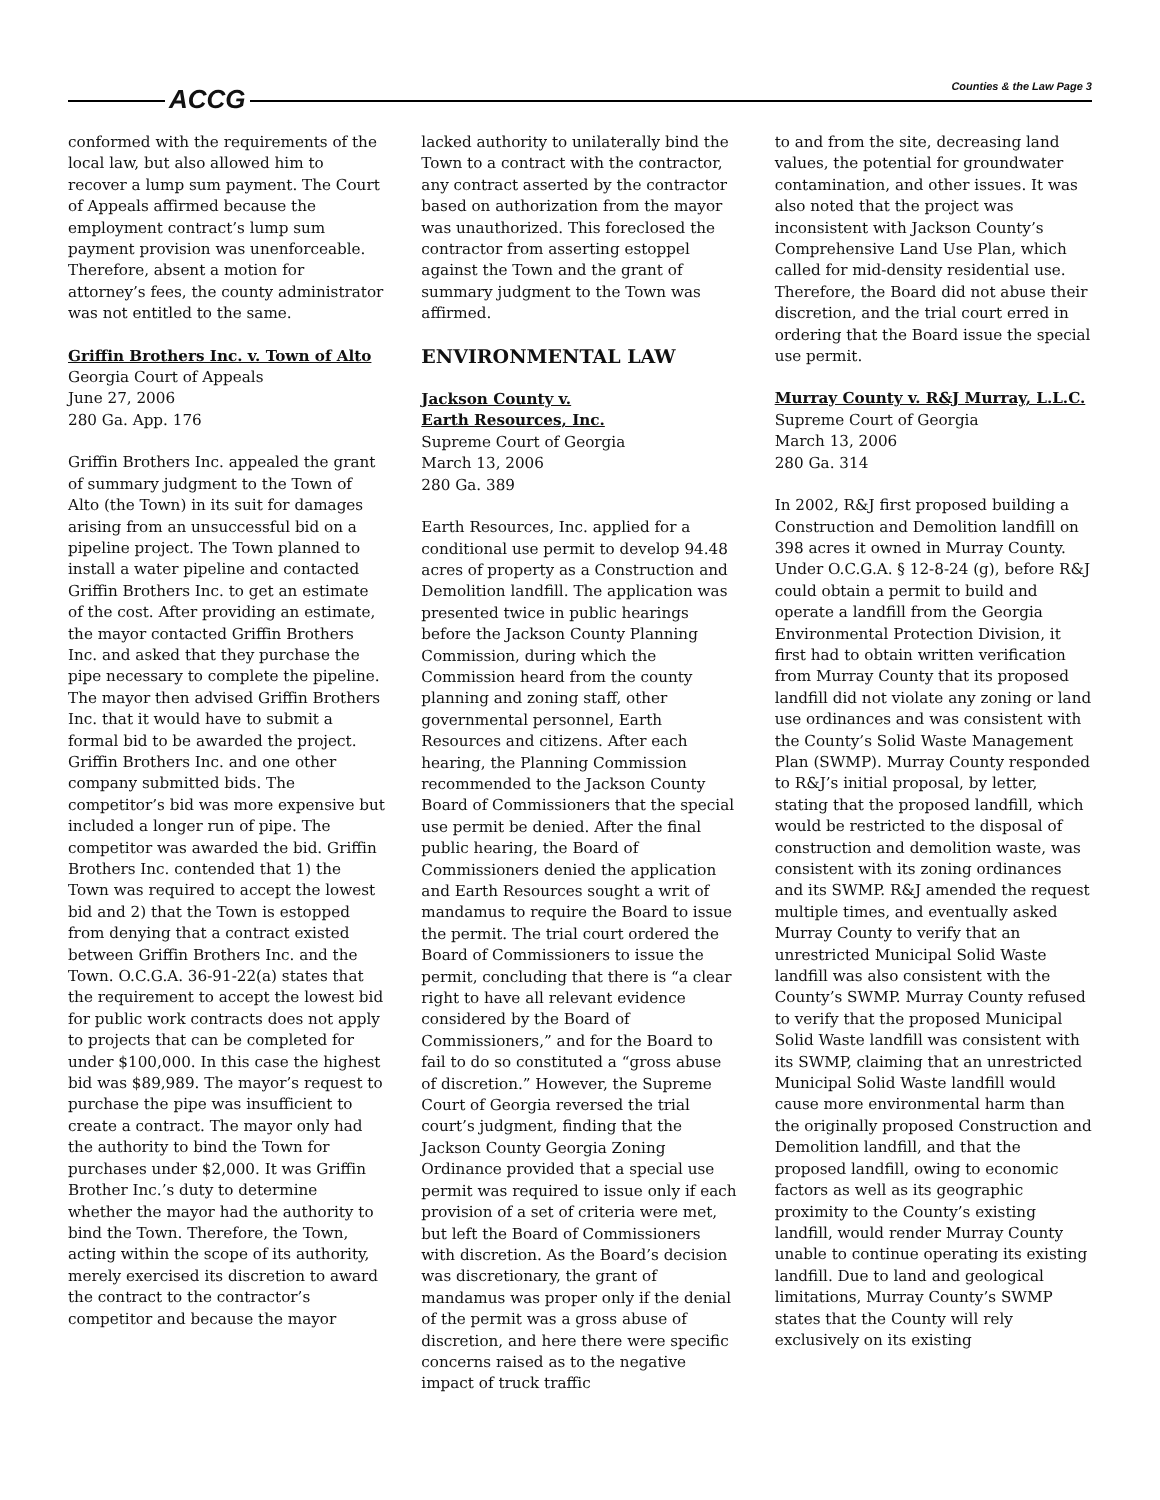ACCG Counties & the Law Page 3
conformed with the requirements of the local law, but also allowed him to recover a lump sum payment. The Court of Appeals affirmed because the employment contract’s lump sum payment provision was unenforceable. Therefore, absent a motion for attorney’s fees, the county administrator was not entitled to the same.
Griffin Brothers Inc. v. Town of Alto
Georgia Court of Appeals
June 27, 2006
280 Ga. App. 176
Griffin Brothers Inc. appealed the grant of summary judgment to the Town of Alto (the Town) in its suit for damages arising from an unsuccessful bid on a pipeline project. The Town planned to install a water pipeline and contacted Griffin Brothers Inc. to get an estimate of the cost. After providing an estimate, the mayor contacted Griffin Brothers Inc. and asked that they purchase the pipe necessary to complete the pipeline. The mayor then advised Griffin Brothers Inc. that it would have to submit a formal bid to be awarded the project. Griffin Brothers Inc. and one other company submitted bids. The competitor’s bid was more expensive but included a longer run of pipe. The competitor was awarded the bid. Griffin Brothers Inc. contended that 1) the Town was required to accept the lowest bid and 2) that the Town is estopped from denying that a contract existed between Griffin Brothers Inc. and the Town. O.C.G.A. 36-91-22(a) states that the requirement to accept the lowest bid for public work contracts does not apply to projects that can be completed for under $100,000. In this case the highest bid was $89,989. The mayor’s request to purchase the pipe was insufficient to create a contract. The mayor only had the authority to bind the Town for purchases under $2,000. It was Griffin Brother Inc.’s duty to determine whether the mayor had the authority to bind the Town. Therefore, the Town, acting within the scope of its authority, merely exercised its discretion to award the contract to the contractor’s competitor and because the mayor
lacked authority to unilaterally bind the Town to a contract with the contractor, any contract asserted by the contractor based on authorization from the mayor was unauthorized. This foreclosed the contractor from asserting estoppel against the Town and the grant of summary judgment to the Town was affirmed.
ENVIRONMENTAL LAW
Jackson County v.
Earth Resources, Inc.
Supreme Court of Georgia
March 13, 2006
280 Ga. 389
Earth Resources, Inc. applied for a conditional use permit to develop 94.48 acres of property as a Construction and Demolition landfill. The application was presented twice in public hearings before the Jackson County Planning Commission, during which the Commission heard from the county planning and zoning staff, other governmental personnel, Earth Resources and citizens. After each hearing, the Planning Commission recommended to the Jackson County Board of Commissioners that the special use permit be denied. After the final public hearing, the Board of Commissioners denied the application and Earth Resources sought a writ of mandamus to require the Board to issue the permit. The trial court ordered the Board of Commissioners to issue the permit, concluding that there is “a clear right to have all relevant evidence considered by the Board of Commissioners,” and for the Board to fail to do so constituted a “gross abuse of discretion.” However, the Supreme Court of Georgia reversed the trial court’s judgment, finding that the Jackson County Georgia Zoning Ordinance provided that a special use permit was required to issue only if each provision of a set of criteria were met, but left the Board of Commissioners with discretion. As the Board’s decision was discretionary, the grant of mandamus was proper only if the denial of the permit was a gross abuse of discretion, and here there were specific concerns raised as to the negative impact of truck traffic
to and from the site, decreasing land values, the potential for groundwater contamination, and other issues. It was also noted that the project was inconsistent with Jackson County’s Comprehensive Land Use Plan, which called for mid-density residential use. Therefore, the Board did not abuse their discretion, and the trial court erred in ordering that the Board issue the special use permit.
Murray County v. R&J Murray, L.L.C.
Supreme Court of Georgia
March 13, 2006
280 Ga. 314
In 2002, R&J first proposed building a Construction and Demolition landfill on 398 acres it owned in Murray County. Under O.C.G.A. § 12-8-24 (g), before R&J could obtain a permit to build and operate a landfill from the Georgia Environmental Protection Division, it first had to obtain written verification from Murray County that its proposed landfill did not violate any zoning or land use ordinances and was consistent with the County’s Solid Waste Management Plan (SWMP). Murray County responded to R&J’s initial proposal, by letter, stating that the proposed landfill, which would be restricted to the disposal of construction and demolition waste, was consistent with its zoning ordinances and its SWMP. R&J amended the request multiple times, and eventually asked Murray County to verify that an unrestricted Municipal Solid Waste landfill was also consistent with the County’s SWMP. Murray County refused to verify that the proposed Municipal Solid Waste landfill was consistent with its SWMP, claiming that an unrestricted Municipal Solid Waste landfill would cause more environmental harm than the originally proposed Construction and Demolition landfill, and that the proposed landfill, owing to economic factors as well as its geographic proximity to the County’s existing landfill, would render Murray County unable to continue operating its existing landfill. Due to land and geological limitations, Murray County’s SWMP states that the County will rely exclusively on its existing